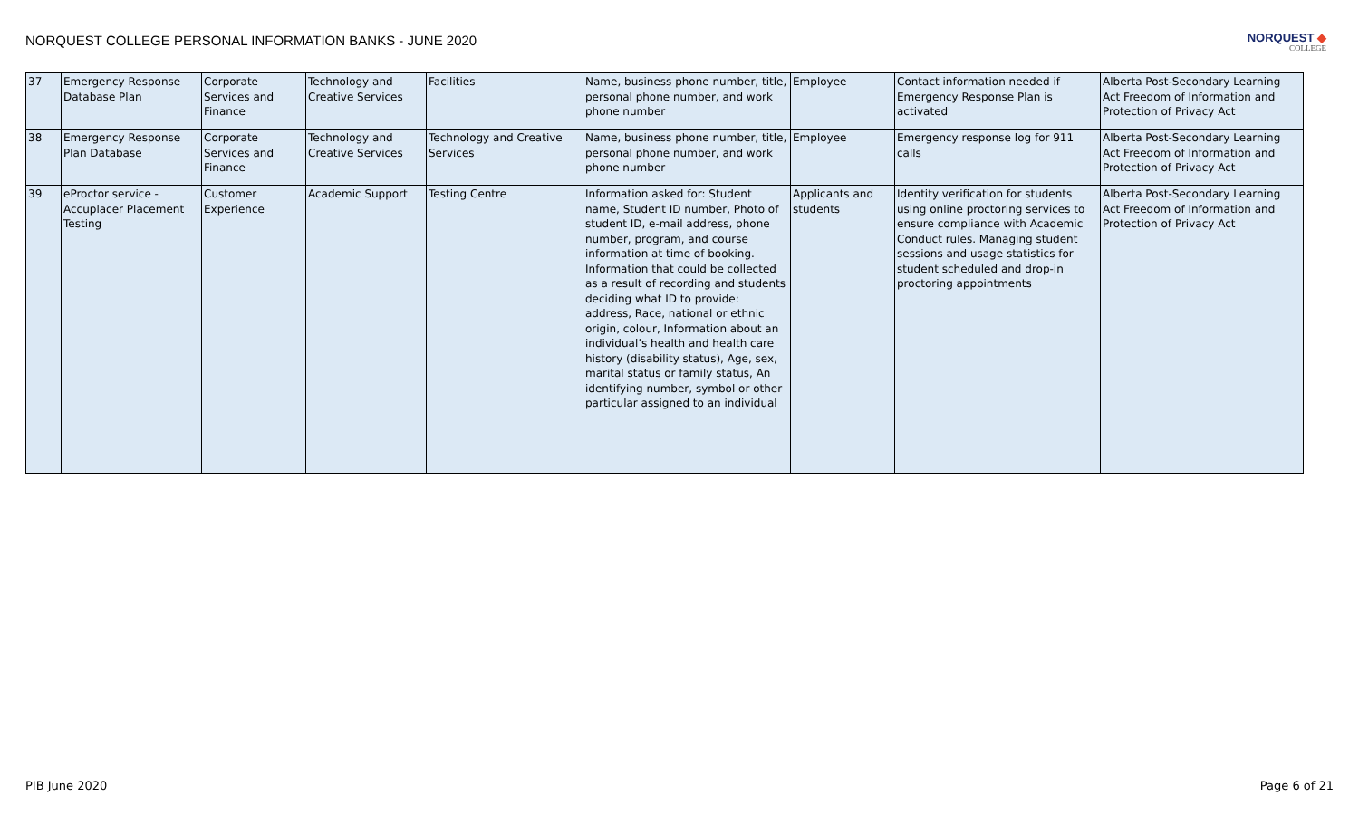NORQUEST COLLEGE PERSONAL INFORMATION BANKS - JUNE 2020
NORQUEST ◆
COLLEGE
| 37 | Emergency Response Database Plan | Corporate Services and Finance | Technology and Creative Services | Facilities | Name, business phone number, title, personal phone number, and work phone number | Employee | Contact information needed if Emergency Response Plan is activated | Alberta Post-Secondary Learning Act Freedom of Information and Protection of Privacy Act |
| 38 | Emergency Response Plan Database | Corporate Services and Finance | Technology and Creative Services | Technology and Creative Services | Name, business phone number, title, personal phone number, and work phone number | Employee | Emergency response log for 911 calls | Alberta Post-Secondary Learning Act Freedom of Information and Protection of Privacy Act |
| 39 | eProctor service - Accuplacer Placement Testing | Customer Experience | Academic Support | Testing Centre | Information asked for: Student name, Student ID number, Photo of student ID, e-mail address, phone number, program, and course information at time of booking. Information that could be collected as a result of recording and students deciding what ID to provide: address, Race, national or ethnic origin, colour, Information about an individual’s health and health care history (disability status), Age, sex, marital status or family status, An identifying number, symbol or other particular assigned to an individual | Applicants and students | Identity verification for students using online proctoring services to ensure compliance with Academic Conduct rules. Managing student sessions and usage statistics for student scheduled and drop-in proctoring appointments | Alberta Post-Secondary Learning Act Freedom of Information and Protection of Privacy Act |
PIB June 2020 Page 6 of 21